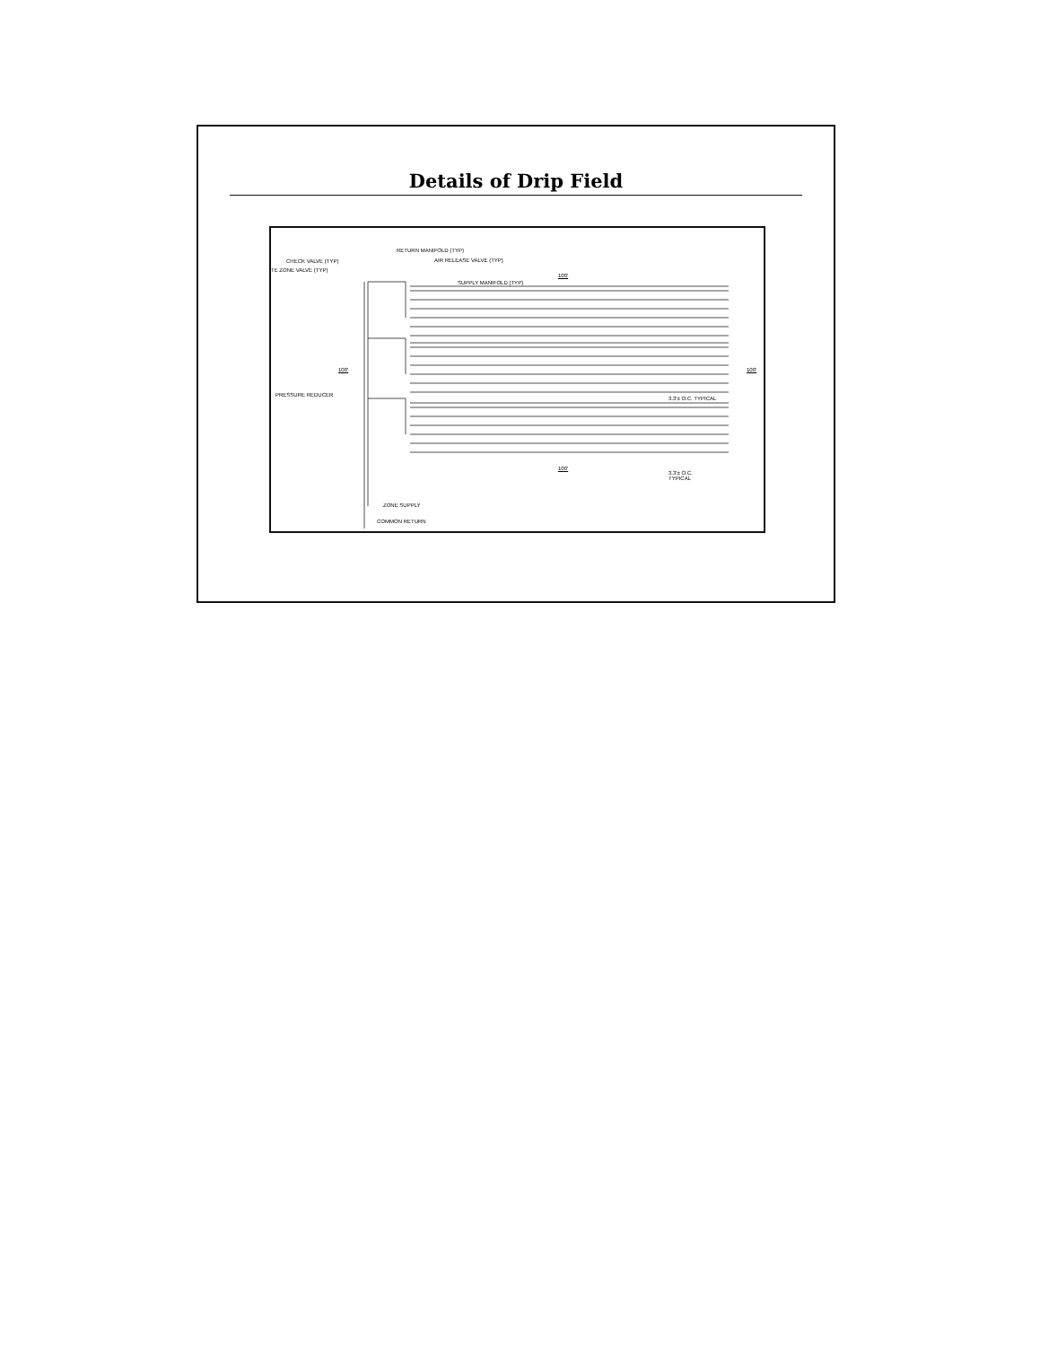Details of Drip Field
CHECK VALVE (TYP)
TE ZONE VALVE (TYP)
RETURN MANIFOLD (TYP)
AIR RELEASE VALVE (TYP)
SUPPLY MANIFOLD (TYP)
100'
100' 100'
PRESSURE REDUCER
3.3'± O.C. TYPICAL
100'
3.3'± O.C.
TYPICAL
ZONE SUPPLY
COMMON RETURN